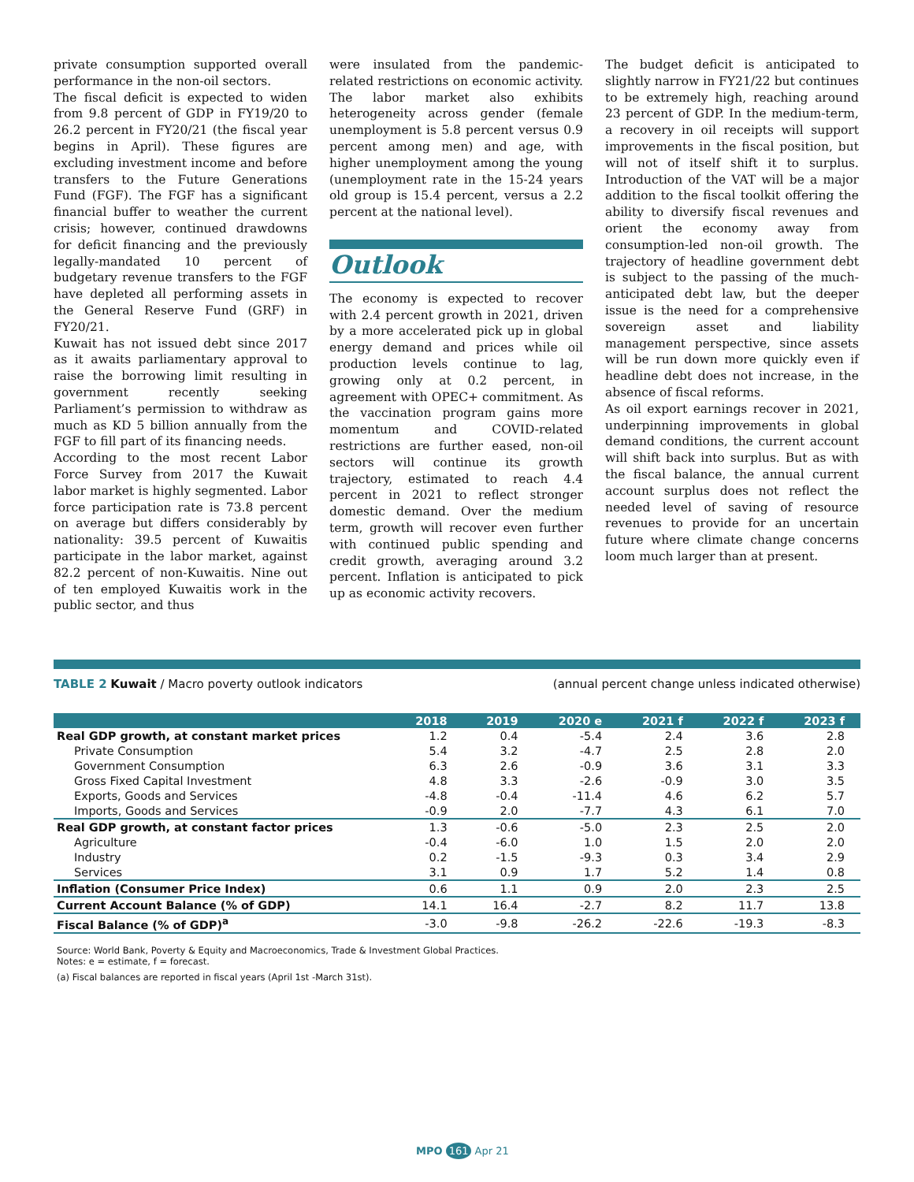private consumption supported overall performance in the non-oil sectors.
The fiscal deficit is expected to widen from 9.8 percent of GDP in FY19/20 to 26.2 percent in FY20/21 (the fiscal year begins in April). These figures are excluding investment income and before transfers to the Future Generations Fund (FGF). The FGF has a significant financial buffer to weather the current crisis; however, continued drawdowns for deficit financing and the previously legally-mandated 10 percent of budgetary revenue transfers to the FGF have depleted all performing assets in the General Reserve Fund (GRF) in FY20/21.
Kuwait has not issued debt since 2017 as it awaits parliamentary approval to raise the borrowing limit resulting in government recently seeking Parliament’s permission to withdraw as much as KD 5 billion annually from the FGF to fill part of its financing needs.
According to the most recent Labor Force Survey from 2017 the Kuwait labor market is highly segmented. Labor force participation rate is 73.8 percent on average but differs considerably by nationality: 39.5 percent of Kuwaitis participate in the labor market, against 82.2 percent of non-Kuwaitis. Nine out of ten employed Kuwaitis work in the public sector, and thus
were insulated from the pandemic-related restrictions on economic activity. The labor market also exhibits heterogeneity across gender (female unemployment is 5.8 percent versus 0.9 percent among men) and age, with higher unemployment among the young (unemployment rate in the 15-24 years old group is 15.4 percent, versus a 2.2 percent at the national level).
Outlook
The economy is expected to recover with 2.4 percent growth in 2021, driven by a more accelerated pick up in global energy demand and prices while oil production levels continue to lag, growing only at 0.2 percent, in agreement with OPEC+ commitment. As the vaccination program gains more momentum and COVID-related restrictions are further eased, non-oil sectors will continue its growth trajectory, estimated to reach 4.4 percent in 2021 to reflect stronger domestic demand. Over the medium term, growth will recover even further with continued public spending and credit growth, averaging around 3.2 percent. Inflation is anticipated to pick up as economic activity recovers.
The budget deficit is anticipated to slightly narrow in FY21/22 but continues to be extremely high, reaching around 23 percent of GDP. In the medium-term, a recovery in oil receipts will support improvements in the fiscal position, but will not of itself shift it to surplus. Introduction of the VAT will be a major addition to the fiscal toolkit offering the ability to diversify fiscal revenues and orient the economy away from consumption-led non-oil growth. The trajectory of headline government debt is subject to the passing of the much-anticipated debt law, but the deeper issue is the need for a comprehensive sovereign asset and liability management perspective, since assets will be run down more quickly even if headline debt does not increase, in the absence of fiscal reforms.
As oil export earnings recover in 2021, underpinning improvements in global demand conditions, the current account will shift back into surplus. But as with the fiscal balance, the annual current account surplus does not reflect the needed level of saving of resource revenues to provide for an uncertain future where climate change concerns loom much larger than at present.
TABLE 2 Kuwait / Macro poverty outlook indicators (annual percent change unless indicated otherwise)
| | 2018 | 2019 | 2020 e | 2021 f | 2022 f | 2023 f |
| --- | --- | --- | --- | --- | --- | --- |
| Real GDP growth, at constant market prices | 1.2 | 0.4 | -5.4 | 2.4 | 3.6 | 2.8 |
| Private Consumption | 5.4 | 3.2 | -4.7 | 2.5 | 2.8 | 2.0 |
| Government Consumption | 6.3 | 2.6 | -0.9 | 3.6 | 3.1 | 3.3 |
| Gross Fixed Capital Investment | 4.8 | 3.3 | -2.6 | -0.9 | 3.0 | 3.5 |
| Exports, Goods and Services | -4.8 | -0.4 | -11.4 | 4.6 | 6.2 | 5.7 |
| Imports, Goods and Services | -0.9 | 2.0 | -7.7 | 4.3 | 6.1 | 7.0 |
| Real GDP growth, at constant factor prices | 1.3 | -0.6 | -5.0 | 2.3 | 2.5 | 2.0 |
| Agriculture | -0.4 | -6.0 | 1.0 | 1.5 | 2.0 | 2.0 |
| Industry | 0.2 | -1.5 | -9.3 | 0.3 | 3.4 | 2.9 |
| Services | 3.1 | 0.9 | 1.7 | 5.2 | 1.4 | 0.8 |
| Inflation (Consumer Price Index) | 0.6 | 1.1 | 0.9 | 2.0 | 2.3 | 2.5 |
| Current Account Balance (% of GDP) | 14.1 | 16.4 | -2.7 | 8.2 | 11.7 | 13.8 |
| Fiscal Balance (% of GDP)<sup>a</sup> | -3.0 | -9.8 | -26.2 | -22.6 | -19.3 | -8.3 |
Source: World Bank, Poverty & Equity and Macroeconomics, Trade & Investment Global Practices.
Notes: e = estimate, f = forecast.
(a) Fiscal balances are reported in fiscal years (April 1st -March 31st).
MPO 161 Apr 21